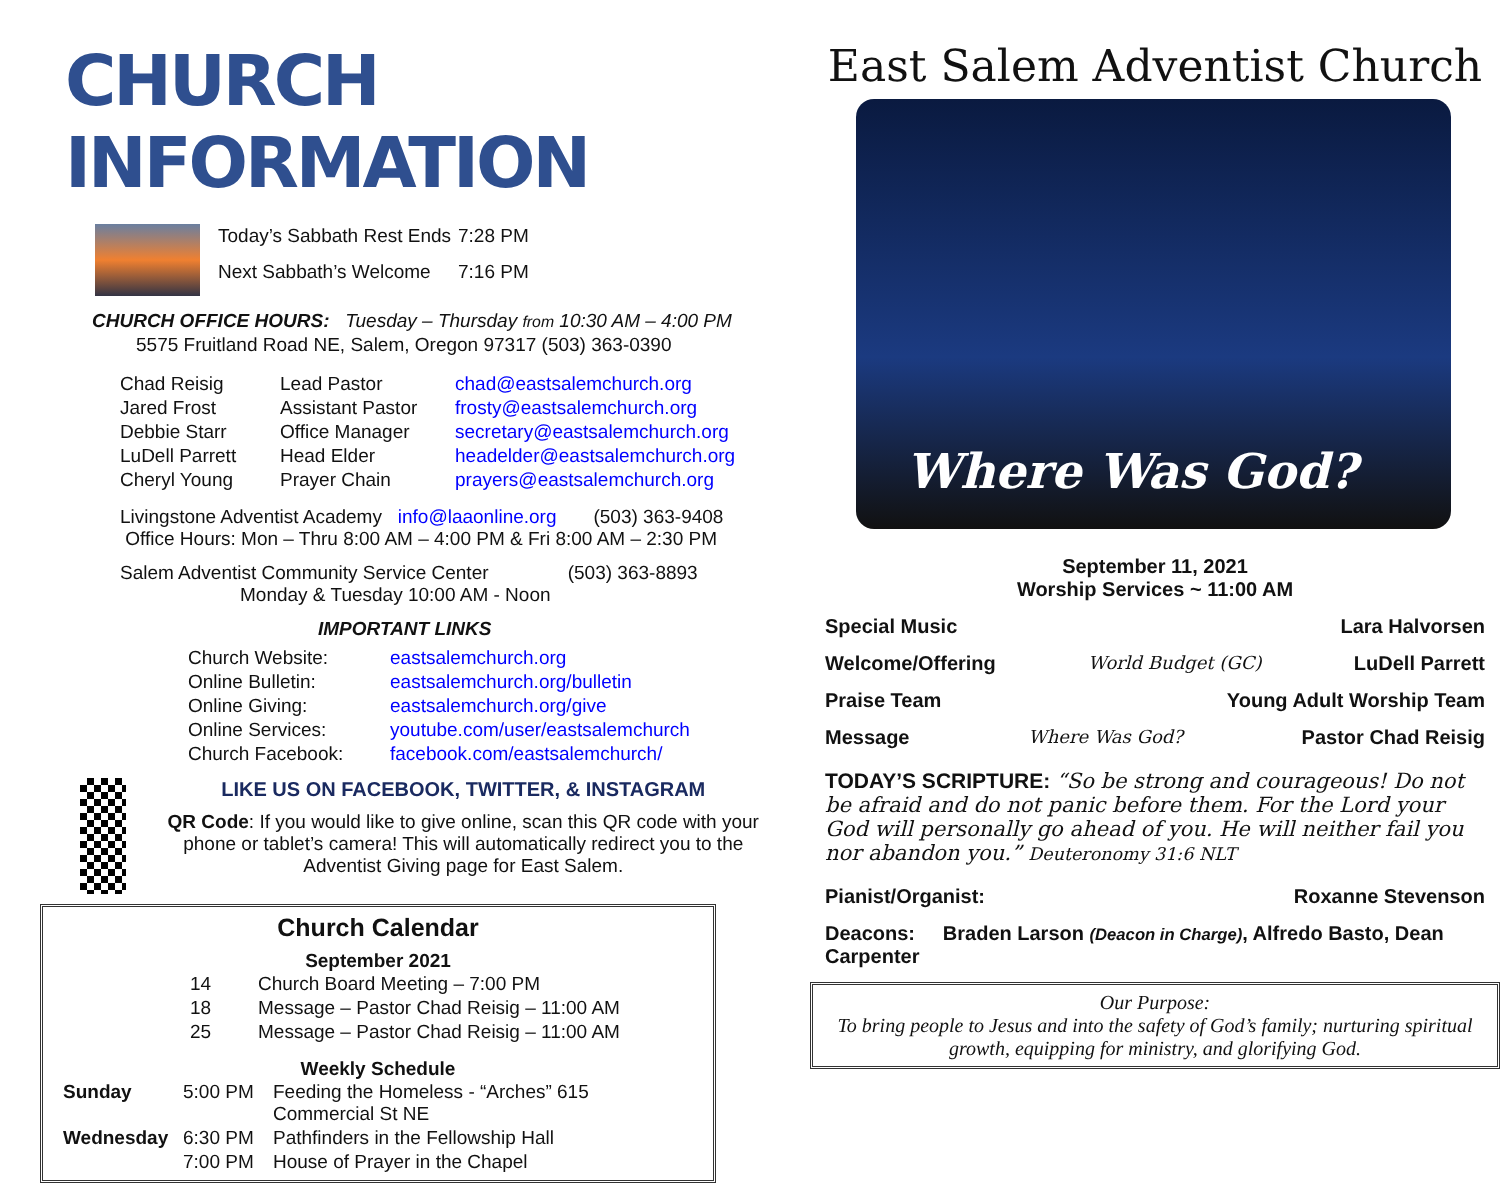CHURCH INFORMATION
| Today’s Sabbath Rest Ends | 7:28 PM |
| Next Sabbath’s Welcome | 7:16 PM |
CHURCH OFFICE HOURS: Tuesday – Thursday from 10:30 AM – 4:00 PM
5575 Fruitland Road NE, Salem, Oregon 97317 (503) 363-0390
| Chad Reisig | Lead Pastor | chad@eastsalemchurch.org |
| Jared Frost | Assistant Pastor | frosty@eastsalemchurch.org |
| Debbie Starr | Office Manager | secretary@eastsalemchurch.org |
| LuDell Parrett | Head Elder | headelder@eastsalemchurch.org |
| Cheryl Young | Prayer Chain | prayers@eastsalemchurch.org |
Livingstone Adventist Academy info@laaonline.org (503) 363-9408
Office Hours: Mon – Thru 8:00 AM – 4:00 PM & Fri 8:00 AM – 2:30 PM
Salem Adventist Community Service Center (503) 363-8893
Monday & Tuesday 10:00 AM - Noon
IMPORTANT LINKS
| Church Website: | eastsalemchurch.org |
| Online Bulletin: | eastsalemchurch.org/bulletin |
| Online Giving: | eastsalemchurch.org/give |
| Online Services: | youtube.com/user/eastsalemchurch |
| Church Facebook: | facebook.com/eastsalemchurch/ |
LIKE US ON FACEBOOK, TWITTER, & INSTAGRAM
QR Code: If you would like to give online, scan this QR code with your phone or tablet’s camera! This will automatically redirect you to the Adventist Giving page for East Salem.
Church Calendar
September 2021
| 14 | Church Board Meeting – 7:00 PM |
| 18 | Message – Pastor Chad Reisig – 11:00 AM |
| 25 | Message – Pastor Chad Reisig – 11:00 AM |
Weekly Schedule
| Sunday | 5:00 PM | Feeding the Homeless - “Arches” 615 Commercial St NE |
| Wednesday | 6:30 PM | Pathfinders in the Fellowship Hall |
| | 7:00 PM | House of Prayer in the Chapel |
East Salem Adventist Church
Where Was God?
September 11, 2021
Worship Services ~ 11:00 AM
Special Music Lara Halvorsen
Welcome/Offering World Budget (GC) LuDell Parrett
Praise Team Young Adult Worship Team
Message Where Was God? Pastor Chad Reisig
TODAY’S SCRIPTURE: “So be strong and courageous! Do not be afraid and do not panic before them. For the Lord your God will personally go ahead of you. He will neither fail you nor abandon you.” Deuteronomy 31:6 NLT
Pianist/Organist: Roxanne Stevenson
Deacons: Braden Larson (Deacon in Charge), Alfredo Basto, Dean Carpenter
Our Purpose:
To bring people to Jesus and into the safety of God’s family; nurturing spiritual growth, equipping for ministry, and glorifying God.